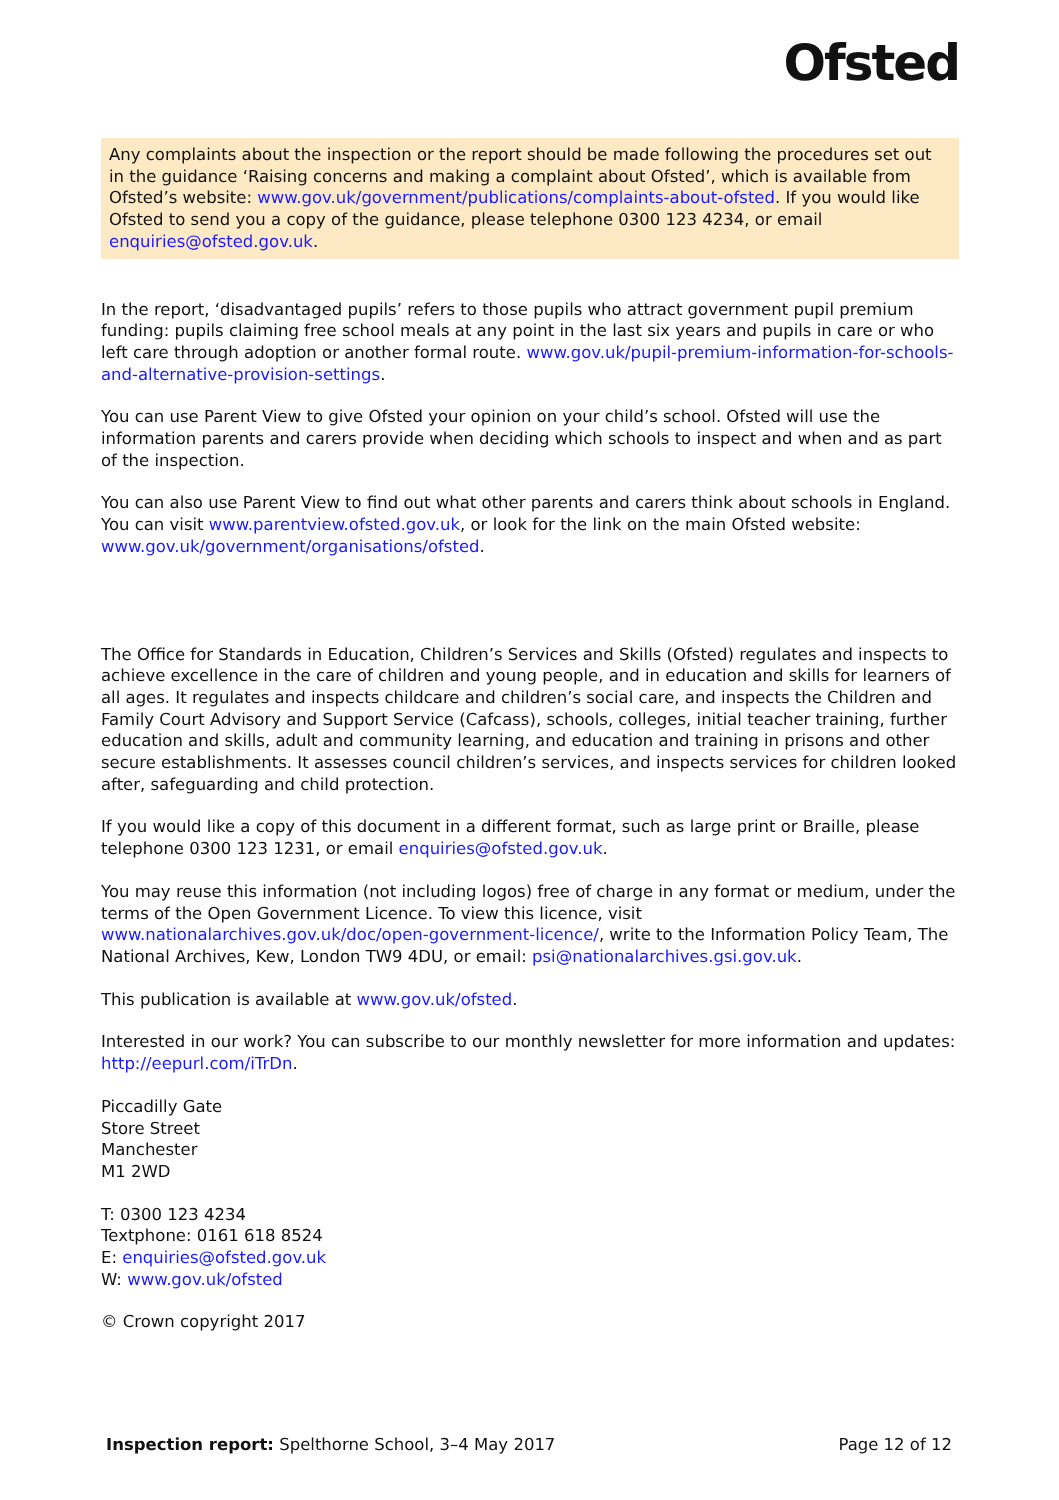Ofsted
Any complaints about the inspection or the report should be made following the procedures set out in the guidance ‘Raising concerns and making a complaint about Ofsted’, which is available from Ofsted’s website: www.gov.uk/government/publications/complaints-about-ofsted. If you would like Ofsted to send you a copy of the guidance, please telephone 0300 123 4234, or email enquiries@ofsted.gov.uk.
In the report, ‘disadvantaged pupils’ refers to those pupils who attract government pupil premium funding: pupils claiming free school meals at any point in the last six years and pupils in care or who left care through adoption or another formal route. www.gov.uk/pupil-premium-information-for-schools-and-alternative-provision-settings.
You can use Parent View to give Ofsted your opinion on your child’s school. Ofsted will use the information parents and carers provide when deciding which schools to inspect and when and as part of the inspection.
You can also use Parent View to find out what other parents and carers think about schools in England. You can visit www.parentview.ofsted.gov.uk, or look for the link on the main Ofsted website: www.gov.uk/government/organisations/ofsted.
The Office for Standards in Education, Children’s Services and Skills (Ofsted) regulates and inspects to achieve excellence in the care of children and young people, and in education and skills for learners of all ages. It regulates and inspects childcare and children’s social care, and inspects the Children and Family Court Advisory and Support Service (Cafcass), schools, colleges, initial teacher training, further education and skills, adult and community learning, and education and training in prisons and other secure establishments. It assesses council children’s services, and inspects services for children looked after, safeguarding and child protection.
If you would like a copy of this document in a different format, such as large print or Braille, please telephone 0300 123 1231, or email enquiries@ofsted.gov.uk.
You may reuse this information (not including logos) free of charge in any format or medium, under the terms of the Open Government Licence. To view this licence, visit www.nationalarchives.gov.uk/doc/open-government-licence/, write to the Information Policy Team, The National Archives, Kew, London TW9 4DU, or email: psi@nationalarchives.gsi.gov.uk.
This publication is available at www.gov.uk/ofsted.
Interested in our work? You can subscribe to our monthly newsletter for more information and updates: http://eepurl.com/iTrDn.
Piccadilly Gate
Store Street
Manchester
M1 2WD
T: 0300 123 4234
Textphone: 0161 618 8524
E: enquiries@ofsted.gov.uk
W: www.gov.uk/ofsted
© Crown copyright 2017
Inspection report: Spelthorne School, 3–4 May 2017 Page 12 of 12